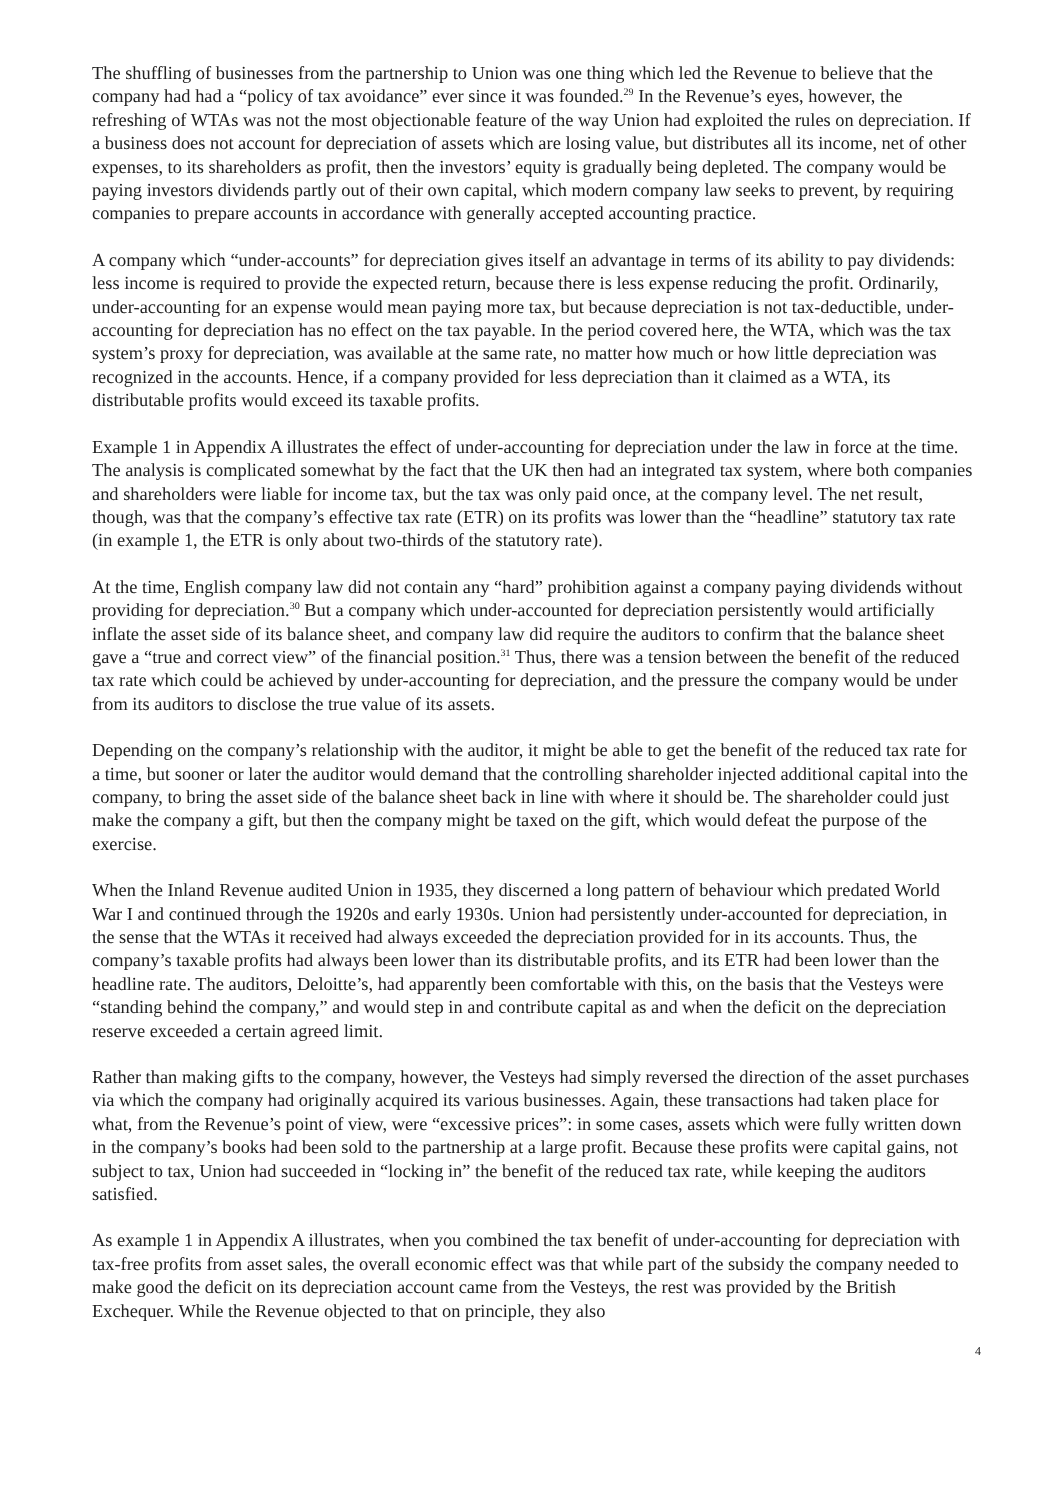The shuffling of businesses from the partnership to Union was one thing which led the Revenue to believe that the company had had a “policy of tax avoidance” ever since it was founded.<sup>29</sup> In the Revenue’s eyes, however, the refreshing of WTAs was not the most objectionable feature of the way Union had exploited the rules on depreciation. If a business does not account for depreciation of assets which are losing value, but distributes all its income, net of other expenses, to its shareholders as profit, then the investors’ equity is gradually being depleted. The company would be paying investors dividends partly out of their own capital, which modern company law seeks to prevent, by requiring companies to prepare accounts in accordance with generally accepted accounting practice.
A company which “under-accounts” for depreciation gives itself an advantage in terms of its ability to pay dividends: less income is required to provide the expected return, because there is less expense reducing the profit. Ordinarily, under-accounting for an expense would mean paying more tax, but because depreciation is not tax-deductible, under-accounting for depreciation has no effect on the tax payable. In the period covered here, the WTA, which was the tax system’s proxy for depreciation, was available at the same rate, no matter how much or how little depreciation was recognized in the accounts. Hence, if a company provided for less depreciation than it claimed as a WTA, its distributable profits would exceed its taxable profits.
Example 1 in Appendix A illustrates the effect of under-accounting for depreciation under the law in force at the time. The analysis is complicated somewhat by the fact that the UK then had an integrated tax system, where both companies and shareholders were liable for income tax, but the tax was only paid once, at the company level. The net result, though, was that the company’s effective tax rate (ETR) on its profits was lower than the “headline” statutory tax rate (in example 1, the ETR is only about two-thirds of the statutory rate).
At the time, English company law did not contain any “hard” prohibition against a company paying dividends without providing for depreciation.<sup>30</sup> But a company which under-accounted for depreciation persistently would artificially inflate the asset side of its balance sheet, and company law did require the auditors to confirm that the balance sheet gave a “true and correct view” of the financial position.<sup>31</sup> Thus, there was a tension between the benefit of the reduced tax rate which could be achieved by under-accounting for depreciation, and the pressure the company would be under from its auditors to disclose the true value of its assets.
Depending on the company’s relationship with the auditor, it might be able to get the benefit of the reduced tax rate for a time, but sooner or later the auditor would demand that the controlling shareholder injected additional capital into the company, to bring the asset side of the balance sheet back in line with where it should be. The shareholder could just make the company a gift, but then the company might be taxed on the gift, which would defeat the purpose of the exercise.
When the Inland Revenue audited Union in 1935, they discerned a long pattern of behaviour which predated World War I and continued through the 1920s and early 1930s. Union had persistently under-accounted for depreciation, in the sense that the WTAs it received had always exceeded the depreciation provided for in its accounts. Thus, the company’s taxable profits had always been lower than its distributable profits, and its ETR had been lower than the headline rate. The auditors, Deloitte’s, had apparently been comfortable with this, on the basis that the Vesteys were “standing behind the company,” and would step in and contribute capital as and when the deficit on the depreciation reserve exceeded a certain agreed limit.
Rather than making gifts to the company, however, the Vesteys had simply reversed the direction of the asset purchases via which the company had originally acquired its various businesses. Again, these transactions had taken place for what, from the Revenue’s point of view, were “excessive prices”: in some cases, assets which were fully written down in the company’s books had been sold to the partnership at a large profit. Because these profits were capital gains, not subject to tax, Union had succeeded in “locking in” the benefit of the reduced tax rate, while keeping the auditors satisfied.
As example 1 in Appendix A illustrates, when you combined the tax benefit of under-accounting for depreciation with tax-free profits from asset sales, the overall economic effect was that while part of the subsidy the company needed to make good the deficit on its depreciation account came from the Vesteys, the rest was provided by the British Exchequer. While the Revenue objected to that on principle, they also
4